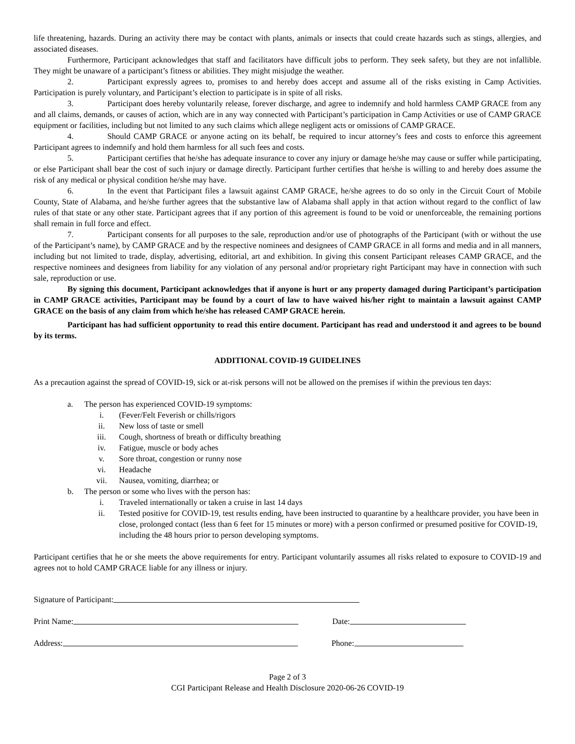life threatening, hazards. During an activity there may be contact with plants, animals or insects that could create hazards such as stings, allergies, and associated diseases.
Furthermore, Participant acknowledges that staff and facilitators have difficult jobs to perform. They seek safety, but they are not infallible. They might be unaware of a participant’s fitness or abilities. They might misjudge the weather.
2. Participant expressly agrees to, promises to and hereby does accept and assume all of the risks existing in Camp Activities. Participation is purely voluntary, and Participant’s election to participate is in spite of all risks.
3. Participant does hereby voluntarily release, forever discharge, and agree to indemnify and hold harmless CAMP GRACE from any and all claims, demands, or causes of action, which are in any way connected with Participant’s participation in Camp Activities or use of CAMP GRACE equipment or facilities, including but not limited to any such claims which allege negligent acts or omissions of CAMP GRACE.
4. Should CAMP GRACE or anyone acting on its behalf, be required to incur attorney’s fees and costs to enforce this agreement Participant agrees to indemnify and hold them harmless for all such fees and costs.
5. Participant certifies that he/she has adequate insurance to cover any injury or damage he/she may cause or suffer while participating, or else Participant shall bear the cost of such injury or damage directly. Participant further certifies that he/she is willing to and hereby does assume the risk of any medical or physical condition he/she may have.
6. In the event that Participant files a lawsuit against CAMP GRACE, he/she agrees to do so only in the Circuit Court of Mobile County, State of Alabama, and he/she further agrees that the substantive law of Alabama shall apply in that action without regard to the conflict of law rules of that state or any other state. Participant agrees that if any portion of this agreement is found to be void or unenforceable, the remaining portions shall remain in full force and effect.
7. Participant consents for all purposes to the sale, reproduction and/or use of photographs of the Participant (with or without the use of the Participant’s name), by CAMP GRACE and by the respective nominees and designees of CAMP GRACE in all forms and media and in all manners, including but not limited to trade, display, advertising, editorial, art and exhibition. In giving this consent Participant releases CAMP GRACE, and the respective nominees and designees from liability for any violation of any personal and/or proprietary right Participant may have in connection with such sale, reproduction or use.
By signing this document, Participant acknowledges that if anyone is hurt or any property damaged during Participant’s participation in CAMP GRACE activities, Participant may be found by a court of law to have waived his/her right to maintain a lawsuit against CAMP GRACE on the basis of any claim from which he/she has released CAMP GRACE herein.
Participant has had sufficient opportunity to read this entire document. Participant has read and understood it and agrees to be bound by its terms.
ADDITIONAL COVID-19 GUIDELINES
As a precaution against the spread of COVID-19, sick or at-risk persons will not be allowed on the premises if within the previous ten days:
a. The person has experienced COVID-19 symptoms:
i. (Fever/Felt Feverish or chills/rigors
ii. New loss of taste or smell
iii. Cough, shortness of breath or difficulty breathing
iv. Fatigue, muscle or body aches
v. Sore throat, congestion or runny nose
vi. Headache
vii. Nausea, vomiting, diarrhea; or
b. The person or some who lives with the person has:
i. Traveled internationally or taken a cruise in last 14 days
ii. Tested positive for COVID-19, test results ending, have been instructed to quarantine by a healthcare provider, you have been in close, prolonged contact (less than 6 feet for 15 minutes or more) with a person confirmed or presumed positive for COVID-19, including the 48 hours prior to person developing symptoms.
Participant certifies that he or she meets the above requirements for entry. Participant voluntarily assumes all risks related to exposure to COVID-19 and agrees not to hold CAMP GRACE liable for any illness or injury.
Signature of Participant:
Print Name: Date:
Address: Phone:
Page 2 of 3
CGI Participant Release and Health Disclosure 2020-06-26 COVID-19